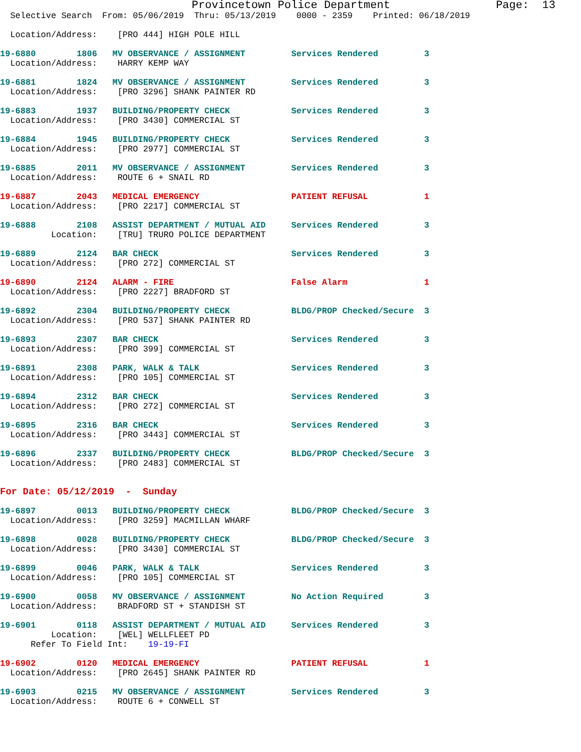Provincetown Police Department                Page:  13
  Selective Search  From: 05/06/2019  Thru: 05/13/2019    0000 - 2359    Printed: 06/18/2019

  Location/Address:    [PRO 444] HIGH POLE HILL

19-6880        1806   MV OBSERVANCE / ASSIGNMENT         Services Rendered         3
  Location/Address:    HARRY KEMP WAY

19-6881        1824   MV OBSERVANCE / ASSIGNMENT         Services Rendered         3
  Location/Address:    [PRO 3296] SHANK PAINTER RD

19-6883        1937   BUILDING/PROPERTY CHECK            Services Rendered         3
  Location/Address:    [PRO 3430] COMMERCIAL ST

19-6884        1945   BUILDING/PROPERTY CHECK            Services Rendered         3
  Location/Address:    [PRO 2977] COMMERCIAL ST

19-6885        2011   MV OBSERVANCE / ASSIGNMENT         Services Rendered         3
  Location/Address:    ROUTE 6 + SNAIL RD

19-6887        2043   MEDICAL EMERGENCY                  PATIENT REFUSAL           1
  Location/Address:    [PRO 2217] COMMERCIAL ST

19-6888        2108   ASSIST DEPARTMENT / MUTUAL AID     Services Rendered         3
          Location:    [TRU] TRURO POLICE DEPARTMENT

19-6889        2124   BAR CHECK                          Services Rendered         3
  Location/Address:    [PRO 272] COMMERCIAL ST

19-6890        2124   ALARM - FIRE                       False Alarm               1
  Location/Address:    [PRO 2227] BRADFORD ST

19-6892        2304   BUILDING/PROPERTY CHECK            BLDG/PROP Checked/Secure  3
  Location/Address:    [PRO 537] SHANK PAINTER RD

19-6893        2307   BAR CHECK                          Services Rendered         3
  Location/Address:    [PRO 399] COMMERCIAL ST

19-6891        2308   PARK, WALK & TALK                  Services Rendered         3
  Location/Address:    [PRO 105] COMMERCIAL ST

19-6894        2312   BAR CHECK                          Services Rendered         3
  Location/Address:    [PRO 272] COMMERCIAL ST

19-6895        2316   BAR CHECK                          Services Rendered         3
  Location/Address:    [PRO 3443] COMMERCIAL ST

19-6896        2337   BUILDING/PROPERTY CHECK            BLDG/PROP Checked/Secure  3
  Location/Address:    [PRO 2483] COMMERCIAL ST


For Date: 05/12/2019  -  Sunday

19-6897        0013   BUILDING/PROPERTY CHECK            BLDG/PROP Checked/Secure  3
  Location/Address:    [PRO 3259] MACMILLAN WHARF

19-6898        0028   BUILDING/PROPERTY CHECK            BLDG/PROP Checked/Secure  3
  Location/Address:    [PRO 3430] COMMERCIAL ST

19-6899        0046   PARK, WALK & TALK                  Services Rendered         3
  Location/Address:    [PRO 105] COMMERCIAL ST

19-6900        0058   MV OBSERVANCE / ASSIGNMENT         No Action Required        3
  Location/Address:    BRADFORD ST + STANDISH ST

19-6901        0118   ASSIST DEPARTMENT / MUTUAL AID     Services Rendered         3
          Location:    [WEL] WELLFLEET PD
      Refer To Field Int:    19-19-FI

19-6902        0120   MEDICAL EMERGENCY                  PATIENT REFUSAL           1
  Location/Address:    [PRO 2645] SHANK PAINTER RD

19-6903        0215   MV OBSERVANCE / ASSIGNMENT         Services Rendered         3
  Location/Address:    ROUTE 6 + CONWELL ST